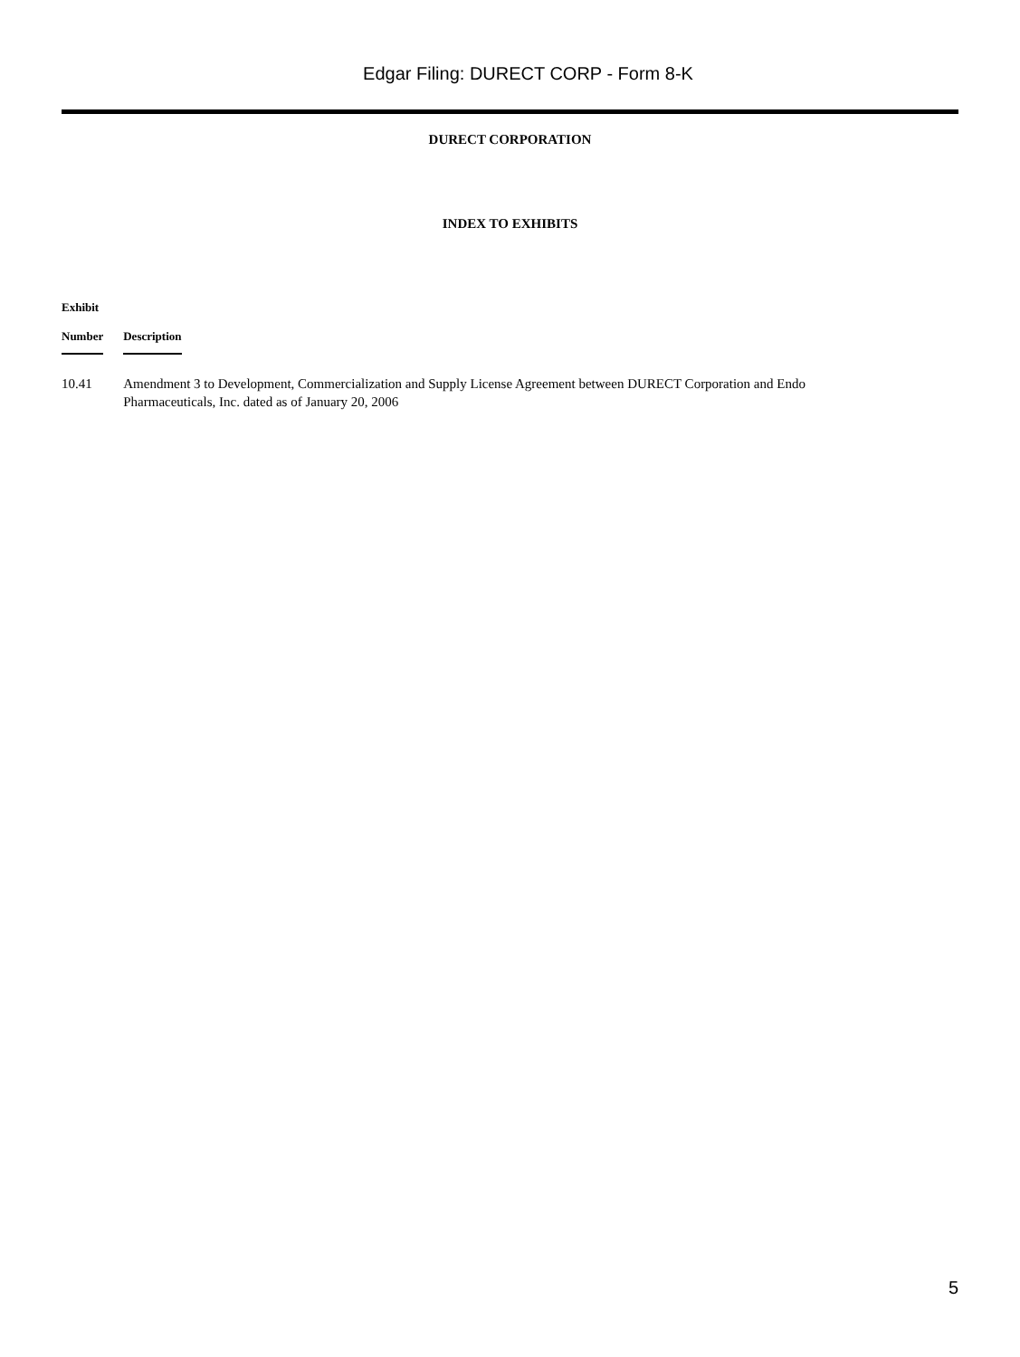Edgar Filing: DURECT CORP - Form 8-K
DURECT CORPORATION
INDEX TO EXHIBITS
| Exhibit Number | Description |
| --- | --- |
| 10.41 | Amendment 3 to Development, Commercialization and Supply License Agreement between DURECT Corporation and Endo Pharmaceuticals, Inc. dated as of January 20, 2006 |
5